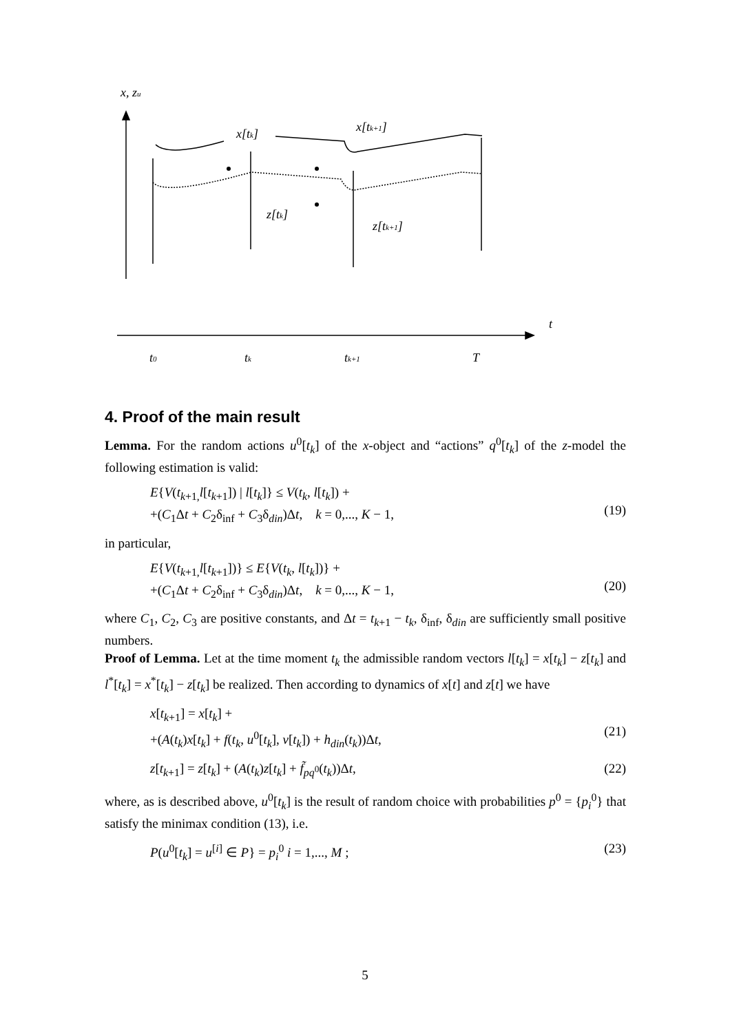x, zu
x[tk]
x[tk+1]
z[tk]
z[tk+1]
t
t0
tk
tk+1
T
4. Proof of the main result
Lemma. For the random actions u<sup>0</sup>[t<sub>k</sub>] of the x-object and “actions” q<sup>0</sup>[t<sub>k</sub>] of the z-model the following estimation is valid:
E{V(t<sub>k+1,</sub>l[t<sub>k+1</sub>]) | l[t<sub>k</sub>]} ≤ V(t<sub>k</sub>, l[t<sub>k</sub>]) +
+(C<sub>1</sub>Δt + C<sub>2</sub>δ<sub>inf</sub> + C<sub>3</sub>δ<sub>din</sub>)Δt, k = 0,..., K − 1,
(19)
in particular,
E{V(t<sub>k+1,</sub>l[t<sub>k+1</sub>])} ≤ E{V(t<sub>k</sub>, l[t<sub>k</sub>])} +
+(C<sub>1</sub>Δt + C<sub>2</sub>δ<sub>inf</sub> + C<sub>3</sub>δ<sub>din</sub>)Δt, k = 0,..., K − 1,
(20)
where C<sub>1</sub>, C<sub>2</sub>, C<sub>3</sub> are positive constants, and Δt = t<sub>k+1</sub> − t<sub>k</sub>, δ<sub>inf</sub>, δ<sub>din</sub> are sufficiently small positive numbers.
Proof of Lemma. Let at the time moment t<sub>k</sub> the admissible random vectors l[t<sub>k</sub>] = x[t<sub>k</sub>] − z[t<sub>k</sub>] and l<sup>*</sup>[t<sub>k</sub>] = x<sup>*</sup>[t<sub>k</sub>] − z[t<sub>k</sub>] be realized. Then according to dynamics of x[t] and z[t] we have
x[t<sub>k+1</sub>] = x[t<sub>k</sub>] +
+(A(t<sub>k</sub>)x[t<sub>k</sub>] + f(t<sub>k</sub>, u<sup>0</sup>[t<sub>k</sub>], v[t<sub>k</sub>]) + h<sub>din</sub>(t<sub>k</sub>))Δt,
(21)
z[t<sub>k+1</sub>] = z[t<sub>k</sub>] + (A(t<sub>k</sub>)z[t<sub>k</sub>] + f̃<sub>pq<sup>0</sup></sub>(t<sub>k</sub>))Δt, (22)
where, as is described above, u<sup>0</sup>[t<sub>k</sub>] is the result of random choice with probabilities p<sup>0</sup> = {p<sub>i</sub><sup>0</sup>} that satisfy the minimax condition (13), i.e.
P(u<sup>0</sup>[t<sub>k</sub>] = u<sup>[i]</sup> ∈ P} = p<sub>i</sub><sup>0</sup> i = 1,..., M ; (23)
5